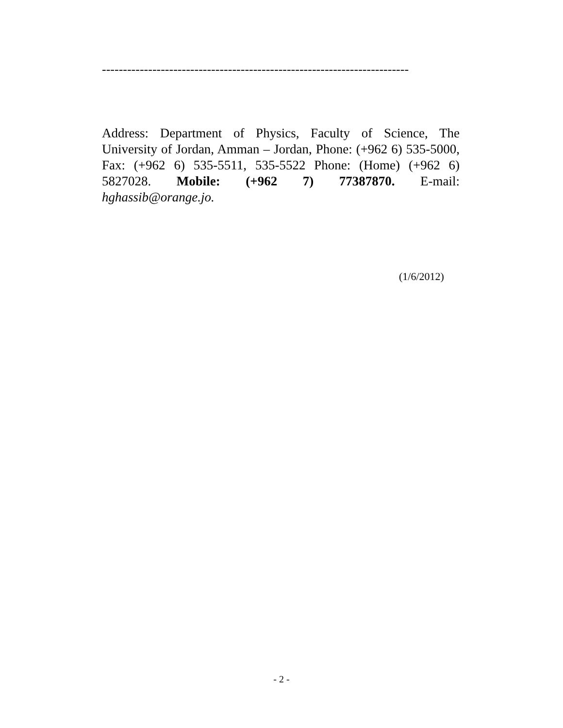-------------------------------------------------------------------------
Address: Department of Physics, Faculty of Science, The University of Jordan, Amman – Jordan, Phone: (+962 6) 535-5000, Fax: (+962 6) 535-5511, 535-5522 Phone: (Home) (+962 6) 5827028. Mobile: (+962 7) 77387870. E-mail: hghassib@orange.jo.
(1/6/2012)
- 2 -